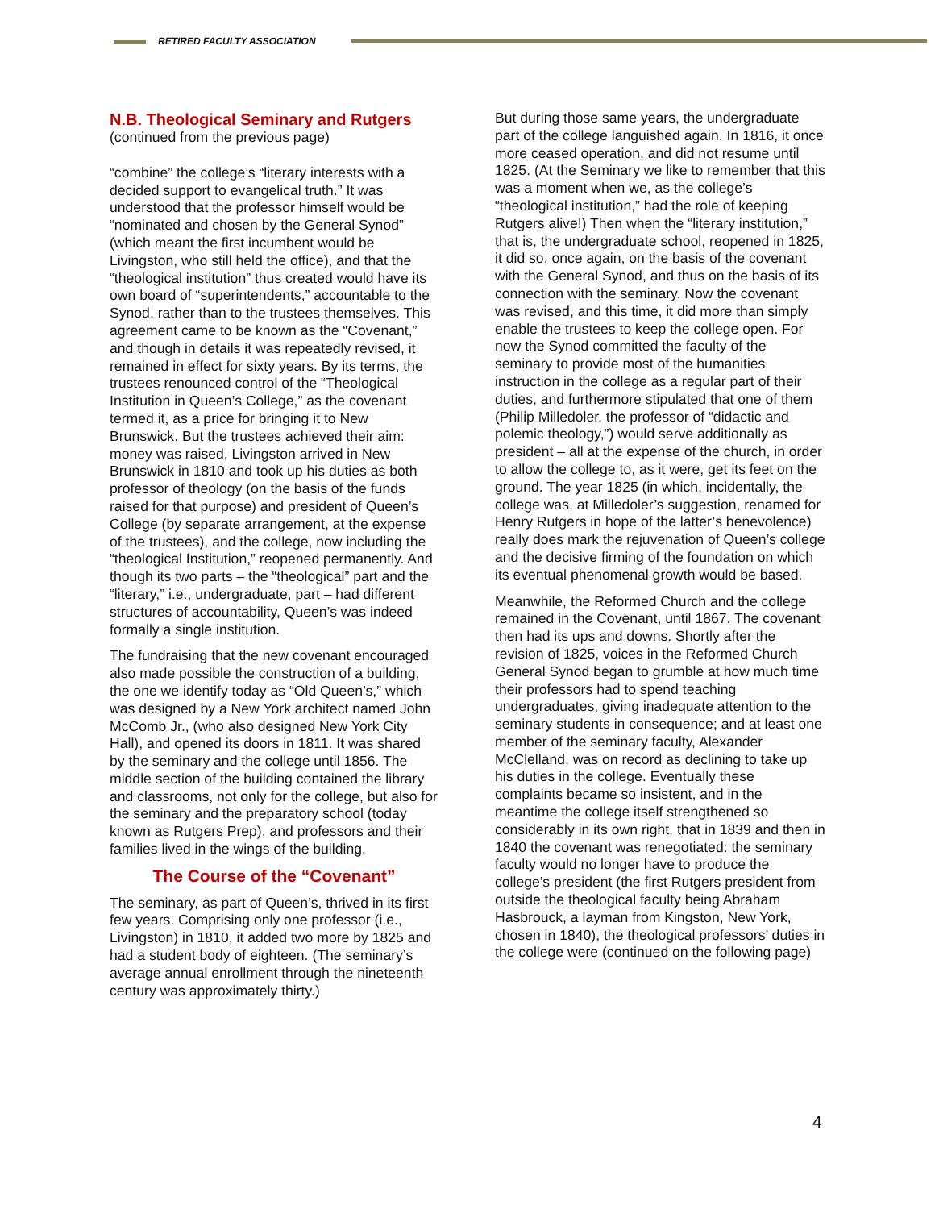RETIRED FACULTY ASSOCIATION
N.B. Theological Seminary and Rutgers
(continued from the previous page)
“combine” the college’s “literary interests with a decided support to evangelical truth.” It was understood that the professor himself would be “nominated and chosen by the General Synod” (which meant the first incumbent would be Livingston, who still held the office), and that the “theological institution” thus created would have its own board of “superintendents,” accountable to the Synod, rather than to the trustees themselves. This agreement came to be known as the “Covenant,” and though in details it was repeatedly revised, it remained in effect for sixty years. By its terms, the trustees renounced control of the “Theological Institution in Queen’s College,” as the covenant termed it, as a price for bringing it to New Brunswick. But the trustees achieved their aim: money was raised, Livingston arrived in New Brunswick in 1810 and took up his duties as both professor of theology (on the basis of the funds raised for that purpose) and president of Queen’s College (by separate arrangement, at the expense of the trustees), and the college, now including the “theological Institution,” reopened permanently. And though its two parts – the “theological” part and the “literary,” i.e., undergraduate, part – had different structures of accountability, Queen’s was indeed formally a single institution.
The fundraising that the new covenant encouraged also made possible the construction of a building, the one we identify today as “Old Queen’s,” which was designed by a New York architect named John McComb Jr., (who also designed New York City Hall), and opened its doors in 1811. It was shared by the seminary and the college until 1856. The middle section of the building contained the library and classrooms, not only for the college, but also for the seminary and the preparatory school (today known as Rutgers Prep), and professors and their families lived in the wings of the building.
The Course of the “Covenant”
The seminary, as part of Queen’s, thrived in its first few years. Comprising only one professor (i.e., Livingston) in 1810, it added two more by 1825 and had a student body of eighteen. (The seminary’s average annual enrollment through the nineteenth century was approximately thirty.)
But during those same years, the undergraduate part of the college languished again. In 1816, it once more ceased operation, and did not resume until 1825. (At the Seminary we like to remember that this was a moment when we, as the college’s “theological institution,” had the role of keeping Rutgers alive!) Then when the “literary institution,” that is, the undergraduate school, reopened in 1825, it did so, once again, on the basis of the covenant with the General Synod, and thus on the basis of its connection with the seminary. Now the covenant was revised, and this time, it did more than simply enable the trustees to keep the college open. For now the Synod committed the faculty of the seminary to provide most of the humanities instruction in the college as a regular part of their duties, and furthermore stipulated that one of them (Philip Milledoler, the professor of “didactic and polemic theology,”) would serve additionally as president – all at the expense of the church, in order to allow the college to, as it were, get its feet on the ground. The year 1825 (in which, incidentally, the college was, at Milledoler’s suggestion, renamed for Henry Rutgers in hope of the latter’s benevolence) really does mark the rejuvenation of Queen’s college and the decisive firming of the foundation on which its eventual phenomenal growth would be based.
Meanwhile, the Reformed Church and the college remained in the Covenant, until 1867. The covenant then had its ups and downs. Shortly after the revision of 1825, voices in the Reformed Church General Synod began to grumble at how much time their professors had to spend teaching undergraduates, giving inadequate attention to the seminary students in consequence; and at least one member of the seminary faculty, Alexander McClelland, was on record as declining to take up his duties in the college. Eventually these complaints became so insistent, and in the meantime the college itself strengthened so considerably in its own right, that in 1839 and then in 1840 the covenant was renegotiated: the seminary faculty would no longer have to produce the college’s president (the first Rutgers president from outside the theological faculty being Abraham Hasbrouck, a layman from Kingston, New York, chosen in 1840), the theological professors’ duties in the college were (continued on the following page)
4